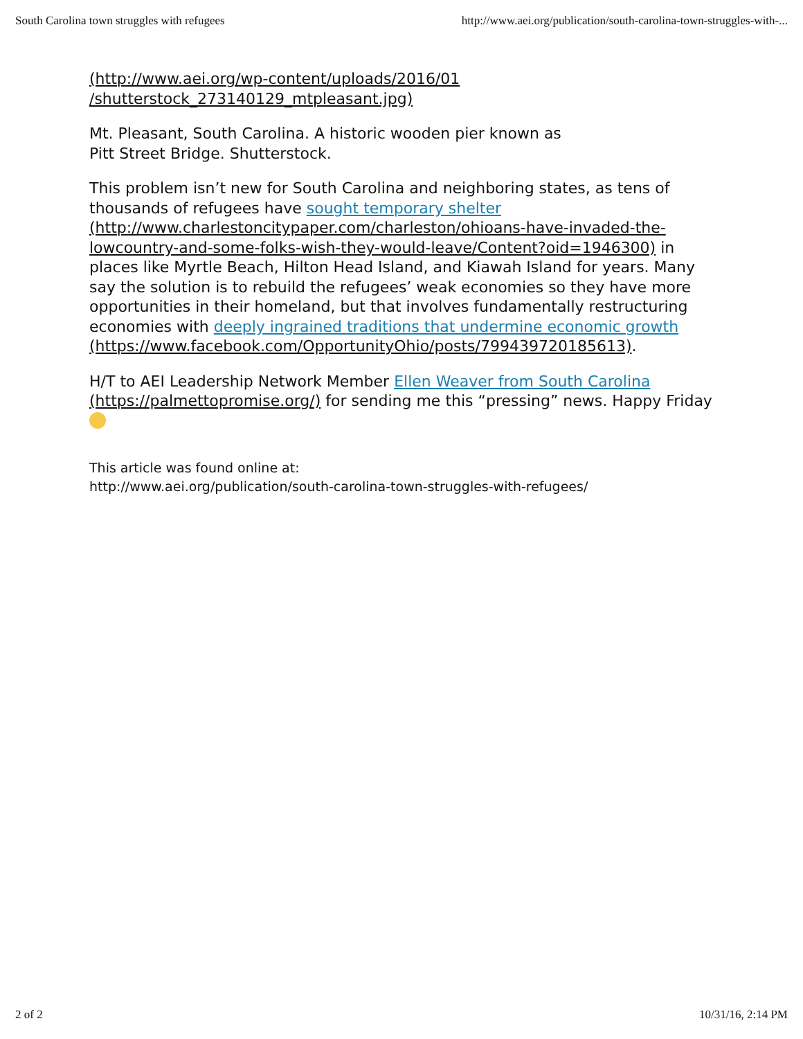South Carolina town struggles with refugees http://www.aei.org/publication/south-carolina-town-struggles-with-...
(http://www.aei.org/wp-content/uploads/2016/01
/shutterstock_273140129_mtpleasant.jpg)
Mt. Pleasant, South Carolina. A historic wooden pier known as
Pitt Street Bridge. Shutterstock.
This problem isn’t new for South Carolina and neighboring states, as tens of thousands of refugees have sought temporary shelter (http://www.charlestoncitypaper.com/charleston/ohioans-have-invaded-the-lowcountry-and-some-folks-wish-they-would-leave/Content?oid=1946300) in places like Myrtle Beach, Hilton Head Island, and Kiawah Island for years. Many say the solution is to rebuild the refugees’ weak economies so they have more opportunities in their homeland, but that involves fundamentally restructuring economies with deeply ingrained traditions that undermine economic growth (https://www.facebook.com/OpportunityOhio/posts/799439720185613).
H/T to AEI Leadership Network Member Ellen Weaver from South Carolina (https://palmettopromise.org/) for sending me this “pressing” news. Happy Friday
This article was found online at:
http://www.aei.org/publication/south-carolina-town-struggles-with-refugees/
2 of 2 10/31/16, 2:14 PM